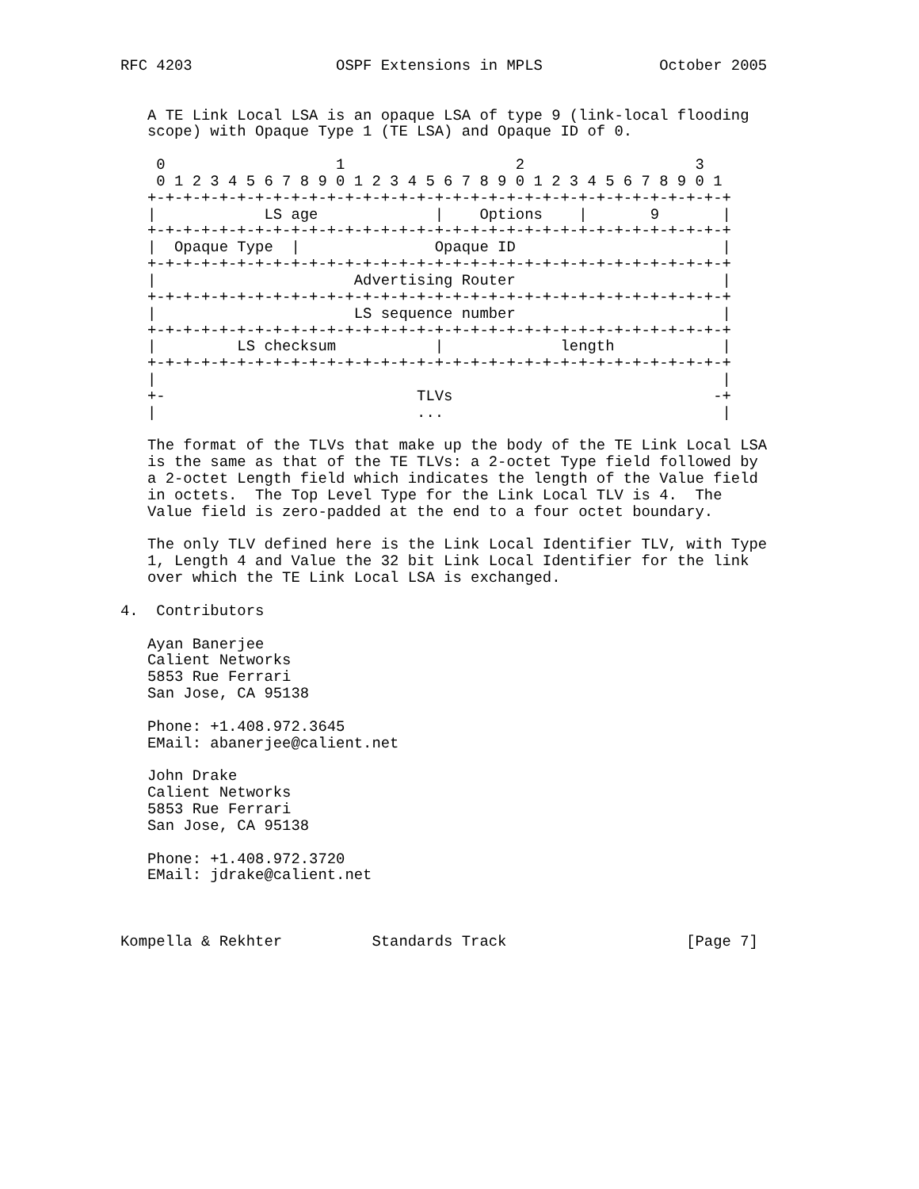RFC 4203                OSPF Extensions in MPLS             October 2005


   A TE Link Local LSA is an opaque LSA of type 9 (link-local flooding
   scope) with Opaque Type 1 (TE LSA) and Opaque ID of 0.

    0                   1                   2                   3
    0 1 2 3 4 5 6 7 8 9 0 1 2 3 4 5 6 7 8 9 0 1 2 3 4 5 6 7 8 9 0 1
   +-+-+-+-+-+-+-+-+-+-+-+-+-+-+-+-+-+-+-+-+-+-+-+-+-+-+-+-+-+-+-+-+
   |            LS age             |    Options    |       9       |
   +-+-+-+-+-+-+-+-+-+-+-+-+-+-+-+-+-+-+-+-+-+-+-+-+-+-+-+-+-+-+-+-+
   |  Opaque Type  |               Opaque ID                       |
   +-+-+-+-+-+-+-+-+-+-+-+-+-+-+-+-+-+-+-+-+-+-+-+-+-+-+-+-+-+-+-+-+
   |                      Advertising Router                       |
   +-+-+-+-+-+-+-+-+-+-+-+-+-+-+-+-+-+-+-+-+-+-+-+-+-+-+-+-+-+-+-+-+
   |                      LS sequence number                       |
   +-+-+-+-+-+-+-+-+-+-+-+-+-+-+-+-+-+-+-+-+-+-+-+-+-+-+-+-+-+-+-+-+
   |         LS checksum           |             length            |
   +-+-+-+-+-+-+-+-+-+-+-+-+-+-+-+-+-+-+-+-+-+-+-+-+-+-+-+-+-+-+-+-+
   |                                                               |
   +-                            TLVs                             -+
   |                             ...                               |

   The format of the TLVs that make up the body of the TE Link Local LSA
   is the same as that of the TE TLVs: a 2-octet Type field followed by
   a 2-octet Length field which indicates the length of the Value field
   in octets.  The Top Level Type for the Link Local TLV is 4.  The
   Value field is zero-padded at the end to a four octet boundary.

   The only TLV defined here is the Link Local Identifier TLV, with Type
   1, Length 4 and Value the 32 bit Link Local Identifier for the link
   over which the TE Link Local LSA is exchanged.

4.  Contributors

   Ayan Banerjee
   Calient Networks
   5853 Rue Ferrari
   San Jose, CA 95138

   Phone: +1.408.972.3645
   EMail: abanerjee@calient.net

   John Drake
   Calient Networks
   5853 Rue Ferrari
   San Jose, CA 95138

   Phone: +1.408.972.3720
   EMail: jdrake@calient.net



Kompella & Rekhter          Standards Track                    [Page 7]